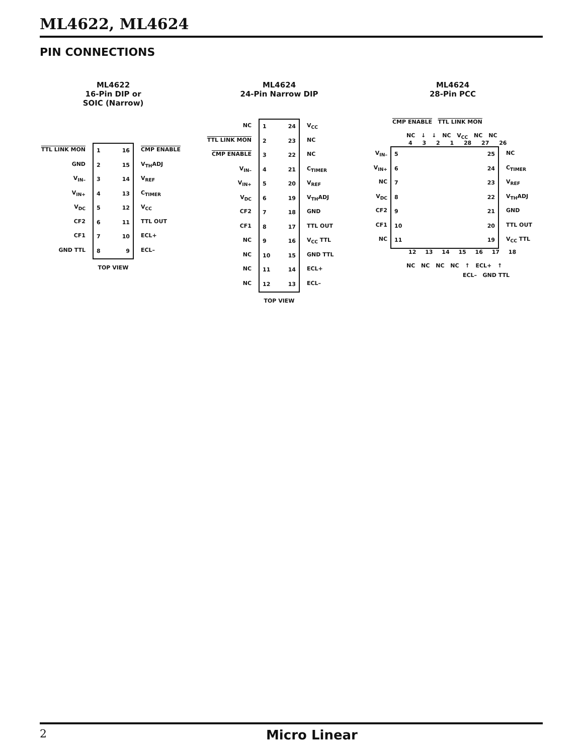ML4622, ML4624
PIN CONNECTIONS
ML4622
16-Pin DIP or
SOIC (Narrow)
TTL LINK MON
GND
V<sub>IN–</sub>
V<sub>IN+</sub>
V<sub>DC</sub>
CF2
CF1
GND TTL
1
2
3
4
5
6
7
8
16
15
14
13
12
11
10
9
CMP ENABLE
V<sub>TH</sub>ADJ
V<sub>REF</sub>
C<sub>TIMER</sub>
V<sub>CC</sub>
TTL OUT
ECL+
ECL–
TOP VIEW
ML4624
24-Pin Narrow DIP
NC
TTL LINK MON
CMP ENABLE
V<sub>IN–</sub>
V<sub>IN+</sub>
V<sub>DC</sub>
CF2
CF1
NC
NC
NC
NC
1
2
3
4
5
6
7
8
9
10
11
12
24
23
22
21
20
19
18
17
16
15
14
13
V<sub>CC</sub>
NC
NC
C<sub>TIMER</sub>
V<sub>REF</sub>
V<sub>TH</sub>ADJ
GND
TTL OUT
V<sub>CC</sub> TTL
GND TTL
ECL+
ECL–
TOP VIEW
ML4624
28-Pin PCC
CMP ENABLE TTL LINK MON
NC ↓ ↓ NC V<sub>CC</sub> NC NC
4 3 2 1 28 27 26
V<sub>IN–</sub>
V<sub>IN+</sub>
NC
V<sub>DC</sub>
CF2
CF1
NC
5
6
7
8
9
10
11
25
24
23
22
21
20
19
NC
C<sub>TIMER</sub>
V<sub>REF</sub>
V<sub>TH</sub>ADJ
GND
TTL OUT
V<sub>CC</sub> TTL
12 13 14 15 16 17 18
NC NC NC NC ↑ ECL+ ↑
ECL– GND TTL
2
Micro Linear